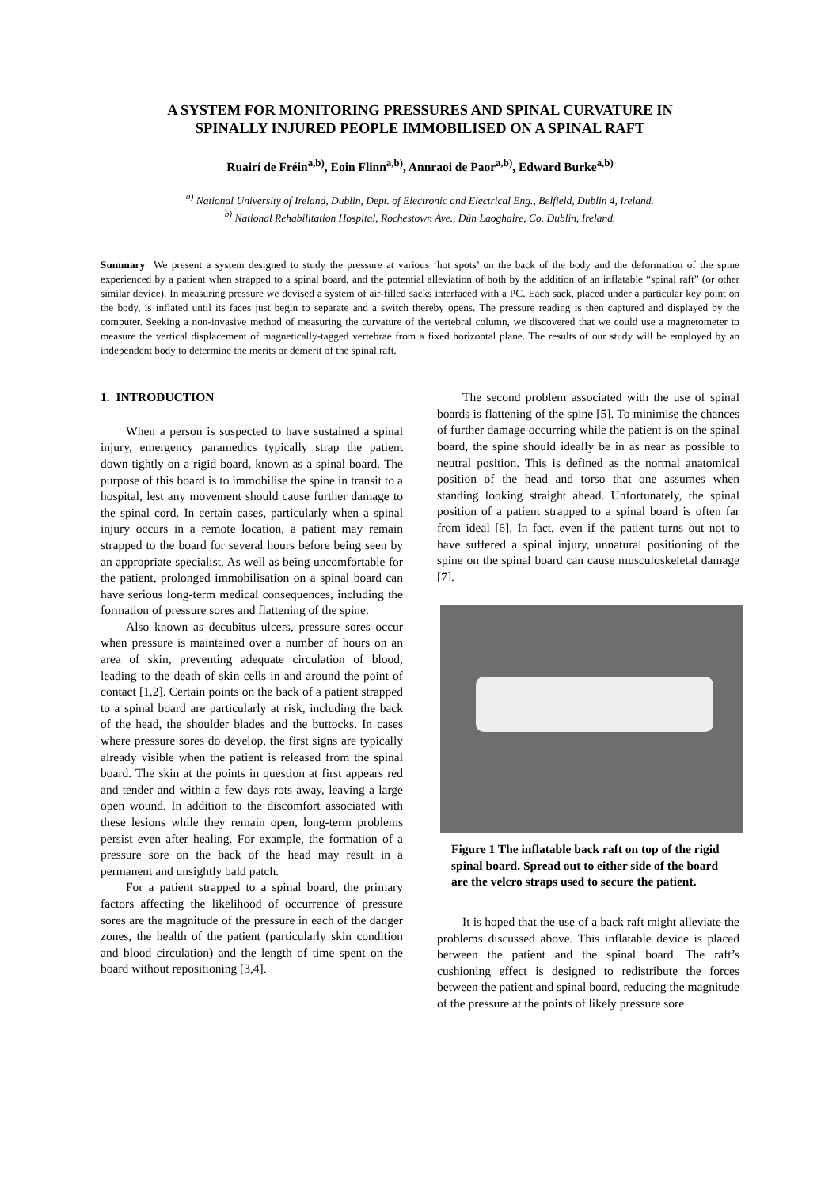A SYSTEM FOR MONITORING PRESSURES AND SPINAL CURVATURE IN
SPINALLY INJURED PEOPLE IMMOBILISED ON A SPINAL RAFT
Ruairí de Fréin<sup>a,b)</sup>, Eoin Flinn<sup>a,b)</sup>, Annraoi de Paor<sup>a,b)</sup>, Edward Burke<sup>a,b)</sup>
<sup>a)</sup> National University of Ireland, Dublin, Dept. of Electronic and Electrical Eng., Belfield, Dublin 4, Ireland.
<sup>b)</sup> National Rehabilitation Hospital, Rochestown Ave., Dún Laoghaire, Co. Dublin, Ireland.
Summary We present a system designed to study the pressure at various ‘hot spots’ on the back of the body and the deformation of the spine experienced by a patient when strapped to a spinal board, and the potential alleviation of both by the addition of an inflatable “spinal raft” (or other similar device). In measuring pressure we devised a system of air-filled sacks interfaced with a PC. Each sack, placed under a particular key point on the body, is inflated until its faces just begin to separate and a switch thereby opens. The pressure reading is then captured and displayed by the computer. Seeking a non-invasive method of measuring the curvature of the vertebral column, we discovered that we could use a magnetometer to measure the vertical displacement of magnetically-tagged vertebrae from a fixed horizontal plane. The results of our study will be employed by an independent body to determine the merits or demerit of the spinal raft.
1. INTRODUCTION
When a person is suspected to have sustained a spinal injury, emergency paramedics typically strap the patient down tightly on a rigid board, known as a spinal board. The purpose of this board is to immobilise the spine in transit to a hospital, lest any movement should cause further damage to the spinal cord. In certain cases, particularly when a spinal injury occurs in a remote location, a patient may remain strapped to the board for several hours before being seen by an appropriate specialist. As well as being uncomfortable for the patient, prolonged immobilisation on a spinal board can have serious long-term medical consequences, including the formation of pressure sores and flattening of the spine.
Also known as decubitus ulcers, pressure sores occur when pressure is maintained over a number of hours on an area of skin, preventing adequate circulation of blood, leading to the death of skin cells in and around the point of contact [1,2]. Certain points on the back of a patient strapped to a spinal board are particularly at risk, including the back of the head, the shoulder blades and the buttocks. In cases where pressure sores do develop, the first signs are typically already visible when the patient is released from the spinal board. The skin at the points in question at first appears red and tender and within a few days rots away, leaving a large open wound. In addition to the discomfort associated with these lesions while they remain open, long-term problems persist even after healing. For example, the formation of a pressure sore on the back of the head may result in a permanent and unsightly bald patch.
For a patient strapped to a spinal board, the primary factors affecting the likelihood of occurrence of pressure sores are the magnitude of the pressure in each of the danger zones, the health of the patient (particularly skin condition and blood circulation) and the length of time spent on the board without repositioning [3,4].
The second problem associated with the use of spinal boards is flattening of the spine [5]. To minimise the chances of further damage occurring while the patient is on the spinal board, the spine should ideally be in as near as possible to neutral position. This is defined as the normal anatomical position of the head and torso that one assumes when standing looking straight ahead. Unfortunately, the spinal position of a patient strapped to a spinal board is often far from ideal [6]. In fact, even if the patient turns out not to have suffered a spinal injury, unnatural positioning of the spine on the spinal board can cause musculoskeletal damage [7].
Figure 1 The inflatable back raft on top of the rigid spinal board. Spread out to either side of the board are the velcro straps used to secure the patient.
It is hoped that the use of a back raft might alleviate the problems discussed above. This inflatable device is placed between the patient and the spinal board. The raft’s cushioning effect is designed to redistribute the forces between the patient and spinal board, reducing the magnitude of the pressure at the points of likely pressure sore